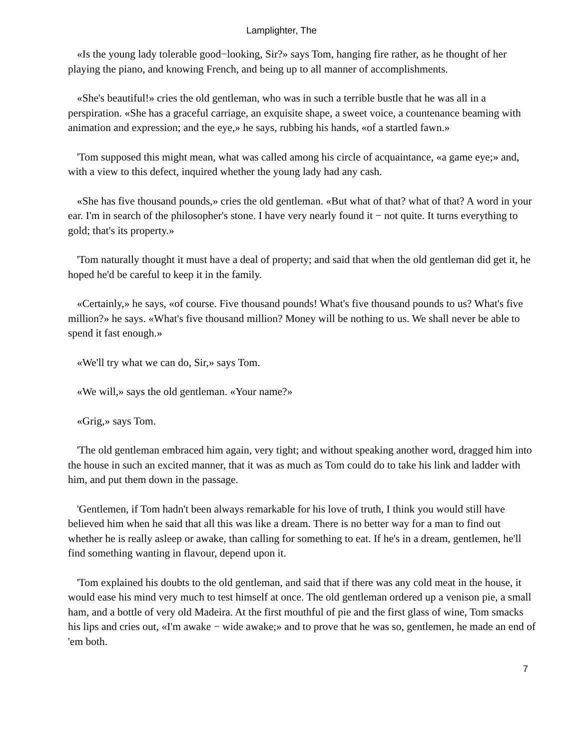Lamplighter, The
«Is the young lady tolerable good−looking, Sir?» says Tom, hanging fire rather, as he thought of her playing the piano, and knowing French, and being up to all manner of accomplishments.
«She's beautiful!» cries the old gentleman, who was in such a terrible bustle that he was all in a perspiration. «She has a graceful carriage, an exquisite shape, a sweet voice, a countenance beaming with animation and expression; and the eye,» he says, rubbing his hands, «of a startled fawn.»
'Tom supposed this might mean, what was called among his circle of acquaintance, «a game eye;» and, with a view to this defect, inquired whether the young lady had any cash.
«She has five thousand pounds,» cries the old gentleman. «But what of that? what of that? A word in your ear. I'm in search of the philosopher's stone. I have very nearly found it − not quite. It turns everything to gold; that's its property.»
'Tom naturally thought it must have a deal of property; and said that when the old gentleman did get it, he hoped he'd be careful to keep it in the family.
«Certainly,» he says, «of course. Five thousand pounds! What's five thousand pounds to us? What's five million?» he says. «What's five thousand million? Money will be nothing to us. We shall never be able to spend it fast enough.»
«We'll try what we can do, Sir,» says Tom.
«We will,» says the old gentleman. «Your name?»
«Grig,» says Tom.
'The old gentleman embraced him again, very tight; and without speaking another word, dragged him into the house in such an excited manner, that it was as much as Tom could do to take his link and ladder with him, and put them down in the passage.
'Gentlemen, if Tom hadn't been always remarkable for his love of truth, I think you would still have believed him when he said that all this was like a dream. There is no better way for a man to find out whether he is really asleep or awake, than calling for something to eat. If he's in a dream, gentlemen, he'll find something wanting in flavour, depend upon it.
'Tom explained his doubts to the old gentleman, and said that if there was any cold meat in the house, it would ease his mind very much to test himself at once. The old gentleman ordered up a venison pie, a small ham, and a bottle of very old Madeira. At the first mouthful of pie and the first glass of wine, Tom smacks his lips and cries out, «I'm awake − wide awake;» and to prove that he was so, gentlemen, he made an end of 'em both.
7